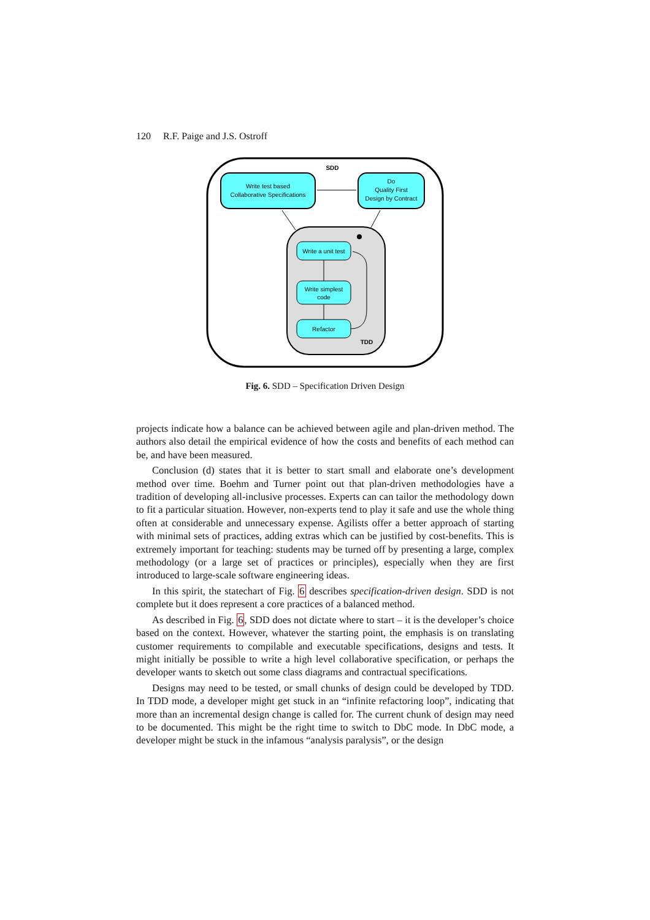120 R.F. Paige and J.S. Ostroff
SDD
Write test based
Collaborative Specifications
Do
Quality First
Design by Contract
Write a unit test
Write simplest
code
Refactor
TDD
Fig. 6. SDD – Specification Driven Design
projects indicate how a balance can be achieved between agile and plan-driven method. The authors also detail the empirical evidence of how the costs and benefits of each method can be, and have been measured.
Conclusion (d) states that it is better to start small and elaborate one’s development method over time. Boehm and Turner point out that plan-driven methodologies have a tradition of developing all-inclusive processes. Experts can can tailor the methodology down to fit a particular situation. However, non-experts tend to play it safe and use the whole thing often at considerable and unnecessary expense. Agilists offer a better approach of starting with minimal sets of practices, adding extras which can be justified by cost-benefits. This is extremely important for teaching: students may be turned off by presenting a large, complex methodology (or a large set of practices or principles), especially when they are first introduced to large-scale software engineering ideas.
In this spirit, the statechart of Fig. 6 describes specification-driven design. SDD is not complete but it does represent a core practices of a balanced method.
As described in Fig. 6, SDD does not dictate where to start – it is the developer’s choice based on the context. However, whatever the starting point, the emphasis is on translating customer requirements to compilable and executable specifications, designs and tests. It might initially be possible to write a high level collaborative specification, or perhaps the developer wants to sketch out some class diagrams and contractual specifications.
Designs may need to be tested, or small chunks of design could be developed by TDD. In TDD mode, a developer might get stuck in an “infinite refactoring loop”, indicating that more than an incremental design change is called for. The current chunk of design may need to be documented. This might be the right time to switch to DbC mode. In DbC mode, a developer might be stuck in the infamous “analysis paralysis”, or the design